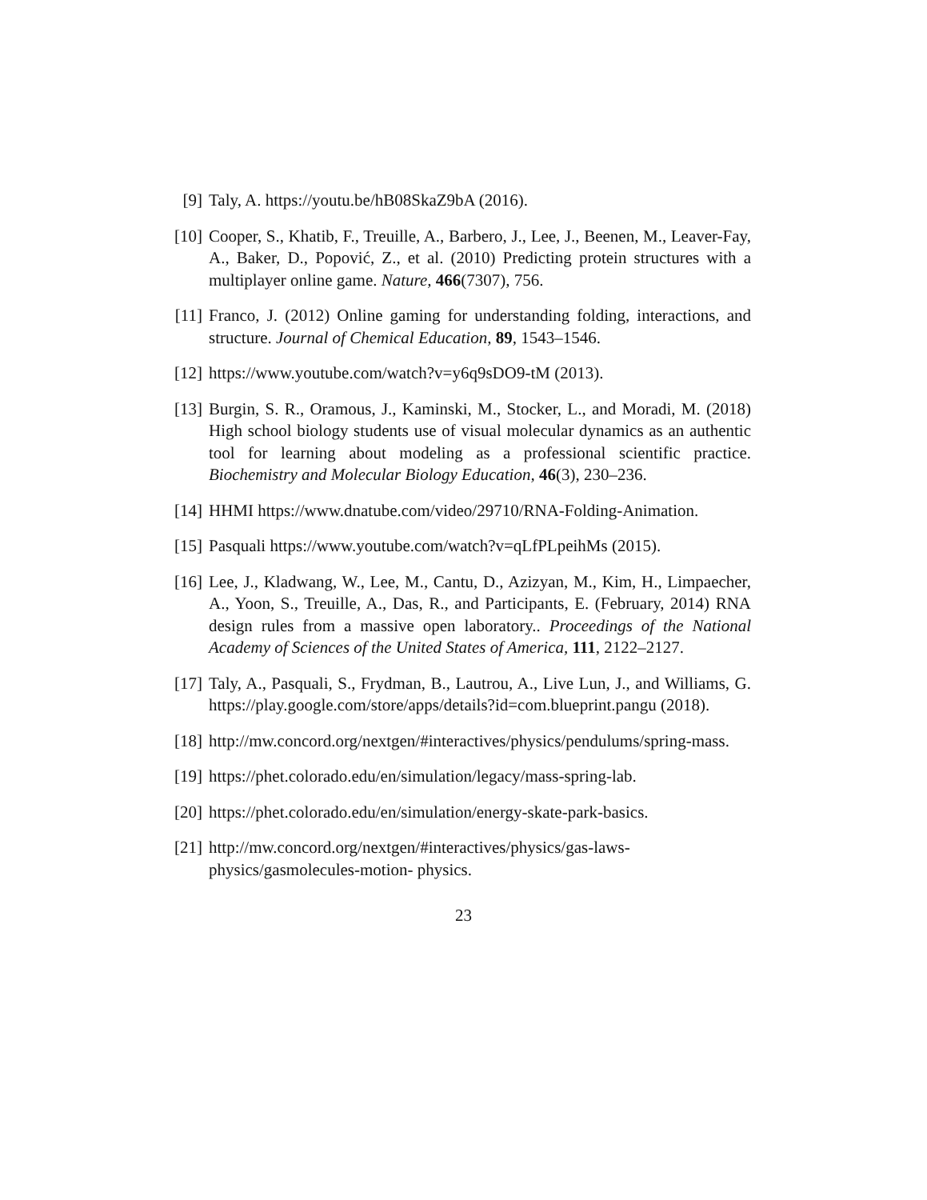[9] Taly, A. https://youtu.be/hB08SkaZ9bA (2016).
[10]
Cooper, S., Khatib, F., Treuille, A., Barbero, J., Lee, J., Beenen, M., Leaver-Fay, A., Baker, D., Popović, Z., et al. (2010) Predicting protein structures with a multiplayer online game. Nature, 466(7307), 756.
[11]
Franco, J. (2012) Online gaming for understanding folding, interactions, and structure. Journal of Chemical Education, 89, 1543–1546.
[12]
https://www.youtube.com/watch?v=y6q9sDO9-tM (2013).
[13]
Burgin, S. R., Oramous, J., Kaminski, M., Stocker, L., and Moradi, M. (2018) High school biology students use of visual molecular dynamics as an authentic tool for learning about modeling as a professional scientific practice. Biochemistry and Molecular Biology Education, 46(3), 230–236.
[14]
HHMI https://www.dnatube.com/video/29710/RNA-Folding-Animation.
[15]
Pasquali https://www.youtube.com/watch?v=qLfPLpeihMs (2015).
[16]
Lee, J., Kladwang, W., Lee, M., Cantu, D., Azizyan, M., Kim, H., Limpaecher, A., Yoon, S., Treuille, A., Das, R., and Participants, E. (February, 2014) RNA design rules from a massive open laboratory.. Proceedings of the National Academy of Sciences of the United States of America, 111, 2122–2127.
[17]
Taly, A., Pasquali, S., Frydman, B., Lautrou, A., Live Lun, J., and Williams, G. https://play.google.com/store/apps/details?id=com.blueprint.pangu (2018).
[18]
http://mw.concord.org/nextgen/#interactives/physics/pendulums/spring-mass.
[19]
https://phet.colorado.edu/en/simulation/legacy/mass-spring-lab.
[20]
https://phet.colorado.edu/en/simulation/energy-skate-park-basics.
[21]
http://mw.concord.org/nextgen/#interactives/physics/gas-laws-physics/gasmolecules-motion- physics.
23